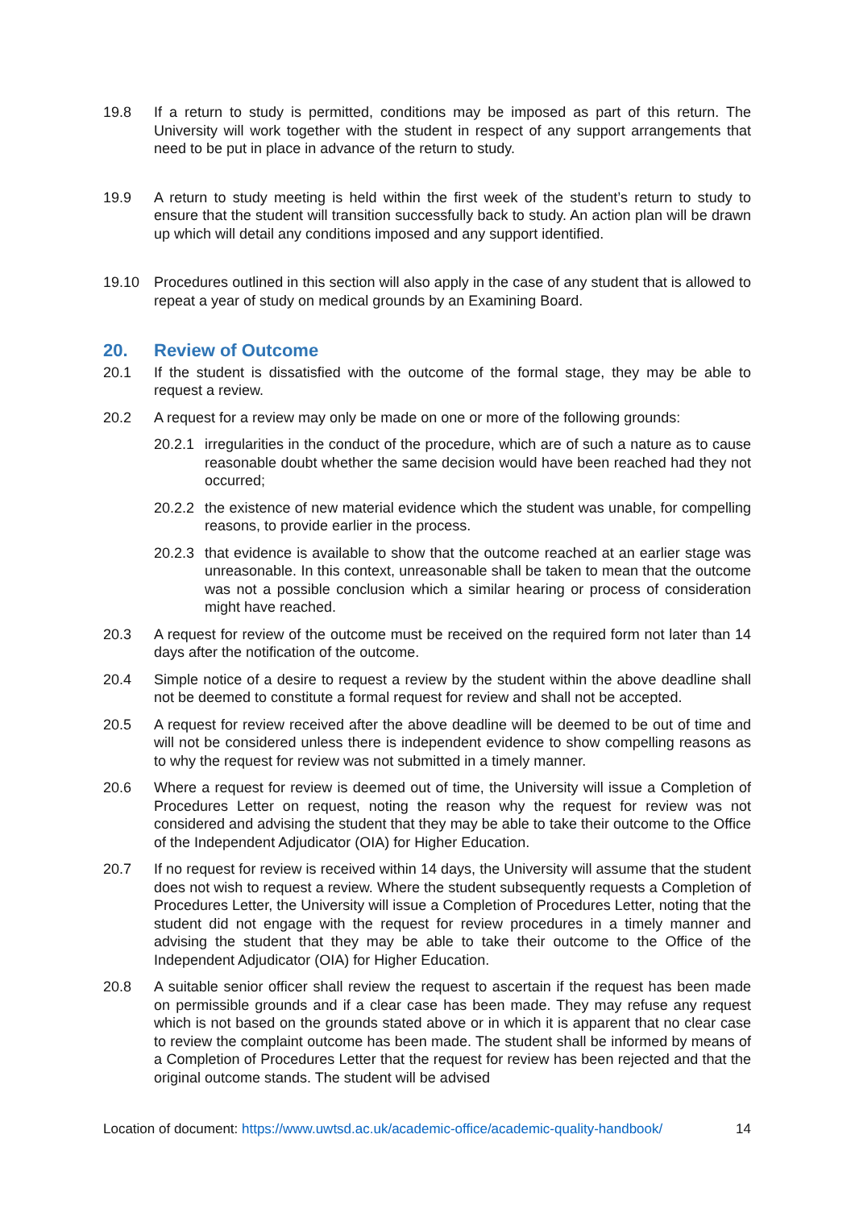19.8 If a return to study is permitted, conditions may be imposed as part of this return. The University will work together with the student in respect of any support arrangements that need to be put in place in advance of the return to study.
19.9 A return to study meeting is held within the first week of the student’s return to study to ensure that the student will transition successfully back to study. An action plan will be drawn up which will detail any conditions imposed and any support identified.
19.10 Procedures outlined in this section will also apply in the case of any student that is allowed to repeat a year of study on medical grounds by an Examining Board.
20. Review of Outcome
20.1 If the student is dissatisfied with the outcome of the formal stage, they may be able to request a review.
20.2 A request for a review may only be made on one or more of the following grounds:
20.2.1
irregularities in the conduct of the procedure, which are of such a nature as to cause reasonable doubt whether the same decision would have been reached had they not occurred;
20.2.2
the existence of new material evidence which the student was unable, for compelling reasons, to provide earlier in the process.
20.2.3
that evidence is available to show that the outcome reached at an earlier stage was unreasonable. In this context, unreasonable shall be taken to mean that the outcome was not a possible conclusion which a similar hearing or process of consideration might have reached.
20.3 A request for review of the outcome must be received on the required form not later than 14 days after the notification of the outcome.
20.4 Simple notice of a desire to request a review by the student within the above deadline shall not be deemed to constitute a formal request for review and shall not be accepted.
20.5 A request for review received after the above deadline will be deemed to be out of time and will not be considered unless there is independent evidence to show compelling reasons as to why the request for review was not submitted in a timely manner.
20.6 Where a request for review is deemed out of time, the University will issue a Completion of Procedures Letter on request, noting the reason why the request for review was not considered and advising the student that they may be able to take their outcome to the Office of the Independent Adjudicator (OIA) for Higher Education.
20.7 If no request for review is received within 14 days, the University will assume that the student does not wish to request a review. Where the student subsequently requests a Completion of Procedures Letter, the University will issue a Completion of Procedures Letter, noting that the student did not engage with the request for review procedures in a timely manner and advising the student that they may be able to take their outcome to the Office of the Independent Adjudicator (OIA) for Higher Education.
20.8 A suitable senior officer shall review the request to ascertain if the request has been made on permissible grounds and if a clear case has been made. They may refuse any request which is not based on the grounds stated above or in which it is apparent that no clear case to review the complaint outcome has been made. The student shall be informed by means of a Completion of Procedures Letter that the request for review has been rejected and that the original outcome stands. The student will be advised
Location of document: https://www.uwtsd.ac.uk/academic-office/academic-quality-handbook/ 14